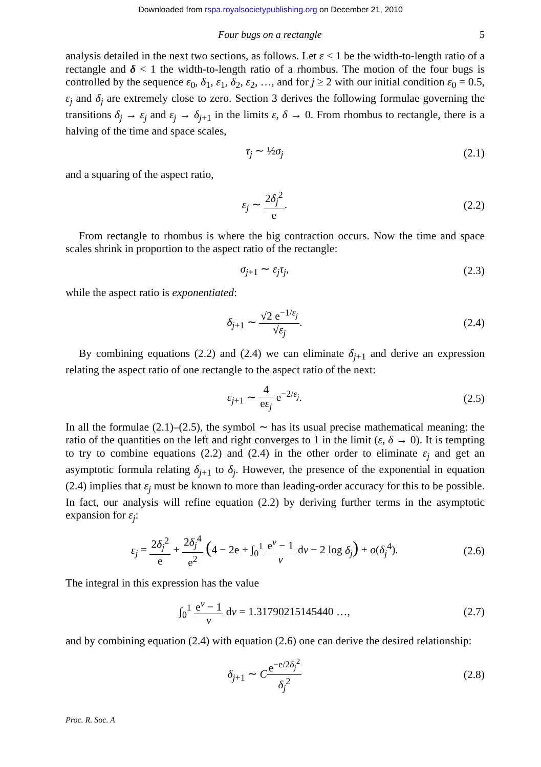Downloaded from rspa.royalsocietypublishing.org on December 21, 2010
Four bugs on a rectangle 5
analysis detailed in the next two sections, as follows. Let ε < 1 be the width-to-length ratio of a rectangle and δ < 1 the width-to-length ratio of a rhombus. The motion of the four bugs is controlled by the sequence ε<sub>0</sub>, δ<sub>1</sub>, ε<sub>1</sub>, δ<sub>2</sub>, ε<sub>2</sub>, …, and for j ≥ 2 with our initial condition ε<sub>0</sub> = 0.5, ε<sub>j</sub> and δ<sub>j</sub> are extremely close to zero. Section 3 derives the following formulae governing the transitions δ<sub>j</sub> → ε<sub>j</sub> and ε<sub>j</sub> → δ<sub>j+1</sub> in the limits ε, δ → 0. From rhombus to rectangle, there is a halving of the time and space scales,
τ<sub>j</sub> ∼ ½σ<sub>j</sub> (2.1)
and a squaring of the aspect ratio,
ε<sub>j</sub> ∼ 2δ<sub>j</sub><sup>2</sup> e. (2.2)
From rectangle to rhombus is where the big contraction occurs. Now the time and space scales shrink in proportion to the aspect ratio of the rectangle:
σ<sub>j+1</sub> ∼ ε<sub>j</sub>τ<sub>j</sub>, (2.3)
while the aspect ratio is exponentiated:
δ<sub>j+1</sub> ∼ √2 e<sup>−1/ε<sub>j</sub></sup> √ε<sub>j</sub>. (2.4)
By combining equations (2.2) and (2.4) we can eliminate δ<sub>j+1</sub> and derive an expression relating the aspect ratio of one rectangle to the aspect ratio of the next:
ε<sub>j+1</sub> ∼ 4 eε<sub>j</sub> e<sup>−2/ε<sub>j</sub></sup>. (2.5)
In all the formulae (2.1)–(2.5), the symbol ∼ has its usual precise mathematical meaning: the ratio of the quantities on the left and right converges to 1 in the limit (ε, δ → 0). It is tempting to try to combine equations (2.2) and (2.4) in the other order to eliminate ε<sub>j</sub> and get an asymptotic formula relating δ<sub>j+1</sub> to δ<sub>j</sub>. However, the presence of the exponential in equation (2.4) implies that ε<sub>j</sub> must be known to more than leading-order accuracy for this to be possible. In fact, our analysis will refine equation (2.2) by deriving further terms in the asymptotic expansion for ε<sub>j</sub>:
ε<sub>j</sub> = 2δ<sub>j</sub><sup>2</sup> e + 2δ<sub>j</sub><sup>4</sup> e<sup>2</sup> (4 − 2e + ∫<sub>0</sub><sup>1</sup> e<sup>v</sup> − 1 v dv − 2 log δ<sub>j</sub>) + o(δ<sub>j</sub><sup>4</sup>). (2.6)
The integral in this expression has the value
∫<sub>0</sub><sup>1</sup> e<sup>v</sup> − 1 v dv = 1.31790215145440 …, (2.7)
and by combining equation (2.4) with equation (2.6) one can derive the desired relationship:
δ<sub>j+1</sub> ∼ Ce<sup>−e/2δ<sub>j</sub><sup>2</sup></sup> δ<sub>j</sub><sup>2</sup> (2.8)
Proc. R. Soc. A